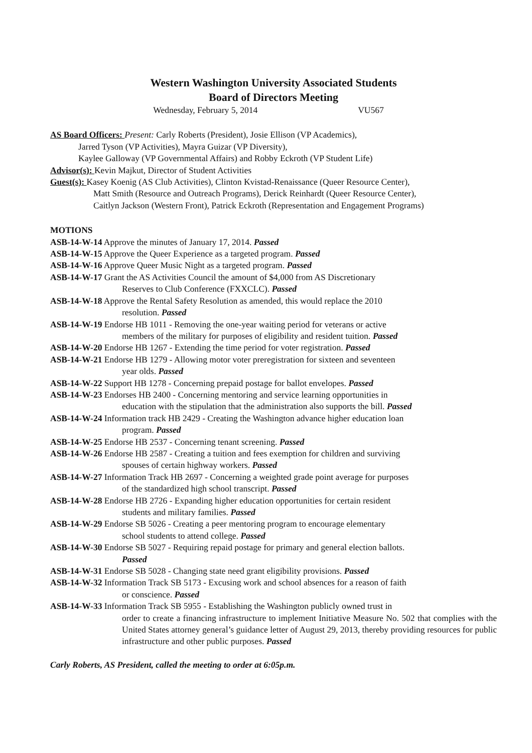Western Washington University Associated Students
Board of Directors Meeting
Wednesday, February 5, 2014 VU567
AS Board Officers: Present: Carly Roberts (President), Josie Ellison (VP Academics),
Jarred Tyson (VP Activities), Mayra Guizar (VP Diversity),
Kaylee Galloway (VP Governmental Affairs) and Robby Eckroth (VP Student Life)
Advisor(s): Kevin Majkut, Director of Student Activities
Guest(s): Kasey Koenig (AS Club Activities), Clinton Kvistad-Renaissance (Queer Resource Center),
Matt Smith (Resource and Outreach Programs), Derick Reinhardt (Queer Resource Center),
Caitlyn Jackson (Western Front), Patrick Eckroth (Representation and Engagement Programs)
MOTIONS
ASB-14-W-14 Approve the minutes of January 17, 2014. Passed
ASB-14-W-15 Approve the Queer Experience as a targeted program. Passed
ASB-14-W-16 Approve Queer Music Night as a targeted program. Passed
ASB-14-W-17 Grant the AS Activities Council the amount of $4,000 from AS Discretionary
Reserves to Club Conference (FXXCLC). Passed
ASB-14-W-18 Approve the Rental Safety Resolution as amended, this would replace the 2010
resolution. Passed
ASB-14-W-19 Endorse HB 1011 - Removing the one-year waiting period for veterans or active
members of the military for purposes of eligibility and resident tuition. Passed
ASB-14-W-20 Endorse HB 1267 - Extending the time period for voter registration. Passed
ASB-14-W-21 Endorse HB 1279 - Allowing motor voter preregistration for sixteen and seventeen
year olds. Passed
ASB-14-W-22 Support HB 1278 - Concerning prepaid postage for ballot envelopes. Passed
ASB-14-W-23 Endorses HB 2400 - Concerning mentoring and service learning opportunities in
education with the stipulation that the administration also supports the bill. Passed
ASB-14-W-24 Information track HB 2429 - Creating the Washington advance higher education loan
program. Passed
ASB-14-W-25 Endorse HB 2537 - Concerning tenant screening. Passed
ASB-14-W-26 Endorse HB 2587 - Creating a tuition and fees exemption for children and surviving
spouses of certain highway workers. Passed
ASB-14-W-27 Information Track HB 2697 - Concerning a weighted grade point average for purposes
of the standardized high school transcript. Passed
ASB-14-W-28 Endorse HB 2726 - Expanding higher education opportunities for certain resident
students and military families. Passed
ASB-14-W-29 Endorse SB 5026 - Creating a peer mentoring program to encourage elementary
school students to attend college. Passed
ASB-14-W-30 Endorse SB 5027 - Requiring repaid postage for primary and general election ballots.
Passed
ASB-14-W-31 Endorse SB 5028 - Changing state need grant eligibility provisions. Passed
ASB-14-W-32 Information Track SB 5173 - Excusing work and school absences for a reason of faith
or conscience. Passed
ASB-14-W-33 Information Track SB 5955 - Establishing the Washington publicly owned trust in
order to create a financing infrastructure to implement Initiative Measure No. 502 that complies with the United States attorney general’s guidance letter of August 29, 2013, thereby providing resources for public infrastructure and other public purposes. Passed
Carly Roberts, AS President, called the meeting to order at 6:05p.m.